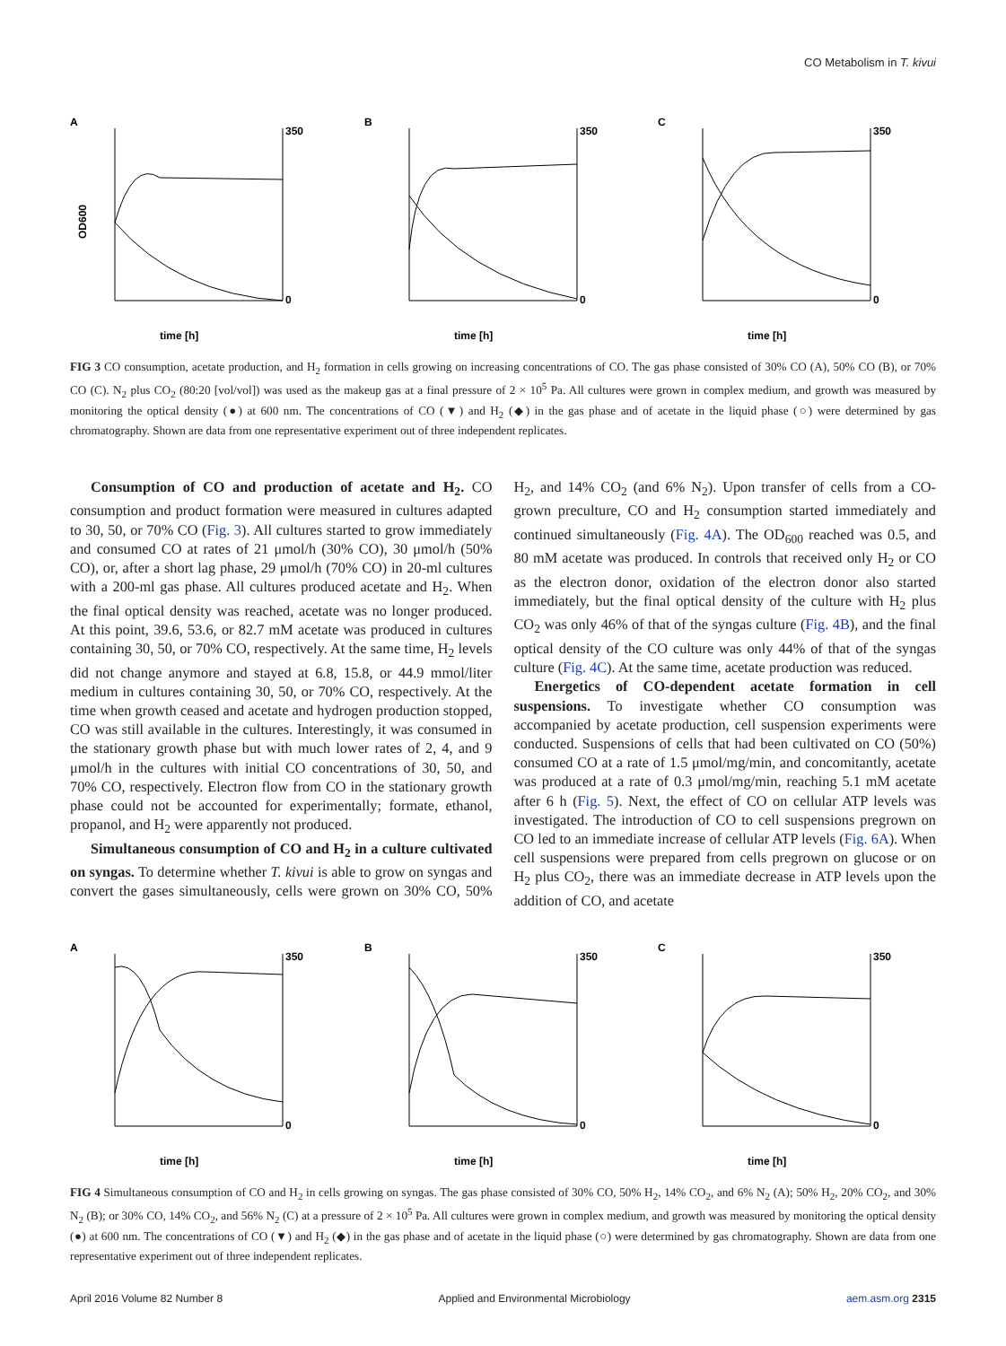CO Metabolism in T. kivui
A
OD600
time [h]
350
0
B
time [h]
350
0
C
time [h]
350
0
FIG 3 CO consumption, acetate production, and H<sub>2</sub> formation in cells growing on increasing concentrations of CO. The gas phase consisted of 30% CO (A), 50% CO (B), or 70% CO (C). N<sub>2</sub> plus CO<sub>2</sub> (80:20 [vol/vol]) was used as the makeup gas at a final pressure of 2 × 10<sup>5</sup> Pa. All cultures were grown in complex medium, and growth was measured by monitoring the optical density (●) at 600 nm. The concentrations of CO (▼) and H<sub>2</sub> (◆) in the gas phase and of acetate in the liquid phase (○) were determined by gas chromatography. Shown are data from one representative experiment out of three independent replicates.
Consumption of CO and production of acetate and H<sub>2</sub>. CO consumption and product formation were measured in cultures adapted to 30, 50, or 70% CO (Fig. 3). All cultures started to grow immediately and consumed CO at rates of 21 μmol/h (30% CO), 30 μmol/h (50% CO), or, after a short lag phase, 29 μmol/h (70% CO) in 20-ml cultures with a 200-ml gas phase. All cultures produced acetate and H<sub>2</sub>. When the final optical density was reached, acetate was no longer produced. At this point, 39.6, 53.6, or 82.7 mM acetate was produced in cultures containing 30, 50, or 70% CO, respectively. At the same time, H<sub>2</sub> levels did not change anymore and stayed at 6.8, 15.8, or 44.9 mmol/liter medium in cultures containing 30, 50, or 70% CO, respectively. At the time when growth ceased and acetate and hydrogen production stopped, CO was still available in the cultures. Interestingly, it was consumed in the stationary growth phase but with much lower rates of 2, 4, and 9 μmol/h in the cultures with initial CO concentrations of 30, 50, and 70% CO, respectively. Electron flow from CO in the stationary growth phase could not be accounted for experimentally; formate, ethanol, propanol, and H<sub>2</sub> were apparently not produced.
Simultaneous consumption of CO and H<sub>2</sub> in a culture cultivated on syngas. To determine whether T. kivui is able to grow on syngas and convert the gases simultaneously, cells were grown on 30% CO, 50% H<sub>2</sub>, and 14% CO<sub>2</sub> (and 6% N<sub>2</sub>). Upon transfer of cells from a CO-grown preculture, CO and H<sub>2</sub> consumption started immediately and continued simultaneously (Fig. 4A). The OD<sub>600</sub> reached was 0.5, and 80 mM acetate was produced. In controls that received only H<sub>2</sub> or CO as the electron donor, oxidation of the electron donor also started immediately, but the final optical density of the culture with H<sub>2</sub> plus CO<sub>2</sub> was only 46% of that of the syngas culture (Fig. 4B), and the final optical density of the CO culture was only 44% of that of the syngas culture (Fig. 4C). At the same time, acetate production was reduced.
Energetics of CO-dependent acetate formation in cell suspensions. To investigate whether CO consumption was accompanied by acetate production, cell suspension experiments were conducted. Suspensions of cells that had been cultivated on CO (50%) consumed CO at a rate of 1.5 μmol/mg/min, and concomitantly, acetate was produced at a rate of 0.3 μmol/mg/min, reaching 5.1 mM acetate after 6 h (Fig. 5). Next, the effect of CO on cellular ATP levels was investigated. The introduction of CO to cell suspensions pregrown on CO led to an immediate increase of cellular ATP levels (Fig. 6A). When cell suspensions were prepared from cells pregrown on glucose or on H<sub>2</sub> plus CO<sub>2</sub>, there was an immediate decrease in ATP levels upon the addition of CO, and acetate
A
time [h]
350
0
B
time [h]
350
0
C
time [h]
350
0
FIG 4 Simultaneous consumption of CO and H<sub>2</sub> in cells growing on syngas. The gas phase consisted of 30% CO, 50% H<sub>2</sub>, 14% CO<sub>2</sub>, and 6% N<sub>2</sub> (A); 50% H<sub>2</sub>, 20% CO<sub>2</sub>, and 30% N<sub>2</sub> (B); or 30% CO, 14% CO<sub>2</sub>, and 56% N<sub>2</sub> (C) at a pressure of 2 × 10<sup>5</sup> Pa. All cultures were grown in complex medium, and growth was measured by monitoring the optical density (●) at 600 nm. The concentrations of CO (▼) and H<sub>2</sub> (◆) in the gas phase and of acetate in the liquid phase (○) were determined by gas chromatography. Shown are data from one representative experiment out of three independent replicates.
April 2016 Volume 82 Number 8 Applied and Environmental Microbiology aem.asm.org 2315